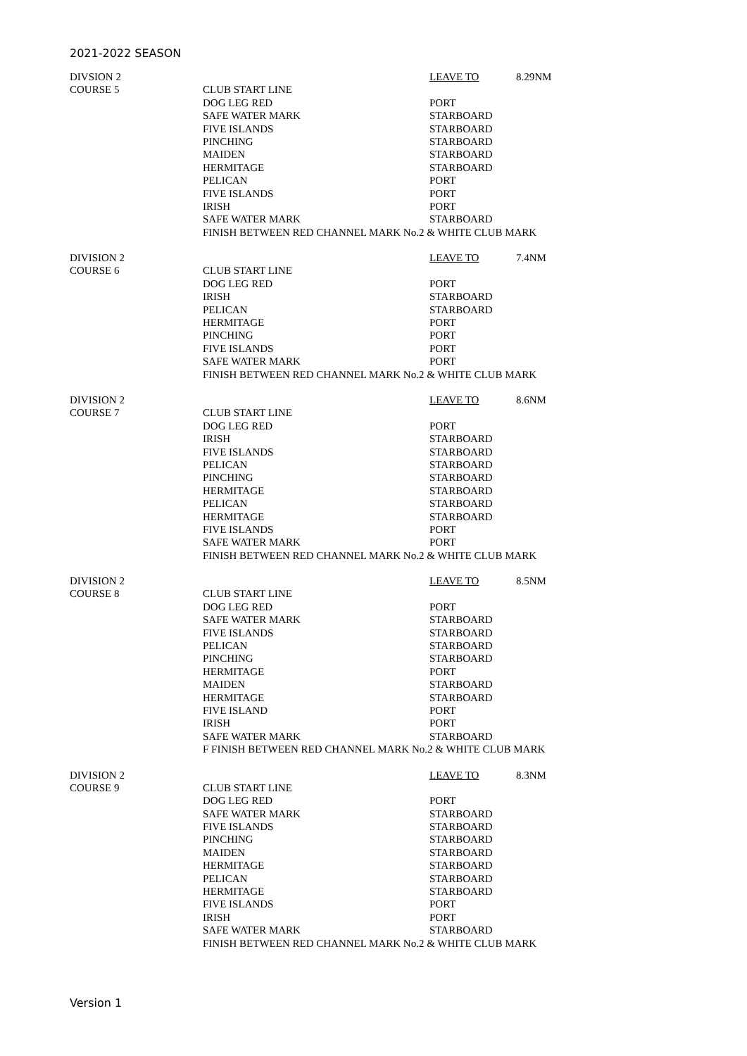2021-2022 SEASON
| DIVSION 2 | | LEAVE TO | 8.29NM |
| COURSE 5 | CLUB START LINE | | |
| | DOG LEG RED | PORT | |
| | SAFE WATER MARK | STARBOARD | |
| | FIVE ISLANDS | STARBOARD | |
| | PINCHING | STARBOARD | |
| | MAIDEN | STARBOARD | |
| | HERMITAGE | STARBOARD | |
| | PELICAN | PORT | |
| | FIVE ISLANDS | PORT | |
| | IRISH | PORT | |
| | SAFE WATER MARK | STARBOARD | |
| | FINISH BETWEEN RED CHANNEL MARK No.2 & WHITE CLUB MARK | | |
| DIVISION 2 | | LEAVE TO | 7.4NM |
| COURSE 6 | CLUB START LINE | | |
| | DOG LEG RED | PORT | |
| | IRISH | STARBOARD | |
| | PELICAN | STARBOARD | |
| | HERMITAGE | PORT | |
| | PINCHING | PORT | |
| | FIVE ISLANDS | PORT | |
| | SAFE WATER MARK | PORT | |
| | FINISH BETWEEN RED CHANNEL MARK No.2 & WHITE CLUB MARK | | |
| DIVISION 2 | | LEAVE TO | 8.6NM |
| COURSE 7 | CLUB START LINE | | |
| | DOG LEG RED | PORT | |
| | IRISH | STARBOARD | |
| | FIVE ISLANDS | STARBOARD | |
| | PELICAN | STARBOARD | |
| | PINCHING | STARBOARD | |
| | HERMITAGE | STARBOARD | |
| | PELICAN | STARBOARD | |
| | HERMITAGE | STARBOARD | |
| | FIVE ISLANDS | PORT | |
| | SAFE WATER MARK | PORT | |
| | FINISH BETWEEN RED CHANNEL MARK No.2 & WHITE CLUB MARK | | |
| DIVISION 2 | | LEAVE TO | 8.5NM |
| COURSE 8 | CLUB START LINE | | |
| | DOG LEG RED | PORT | |
| | SAFE WATER MARK | STARBOARD | |
| | FIVE ISLANDS | STARBOARD | |
| | PELICAN | STARBOARD | |
| | PINCHING | STARBOARD | |
| | HERMITAGE | PORT | |
| | MAIDEN | STARBOARD | |
| | HERMITAGE | STARBOARD | |
| | FIVE ISLAND | PORT | |
| | IRISH | PORT | |
| | SAFE WATER MARK | STARBOARD | |
| | F FINISH BETWEEN RED CHANNEL MARK No.2 & WHITE CLUB MARK | | |
| DIVISION 2 | | LEAVE TO | 8.3NM |
| COURSE 9 | CLUB START LINE | | |
| | DOG LEG RED | PORT | |
| | SAFE WATER MARK | STARBOARD | |
| | FIVE ISLANDS | STARBOARD | |
| | PINCHING | STARBOARD | |
| | MAIDEN | STARBOARD | |
| | HERMITAGE | STARBOARD | |
| | PELICAN | STARBOARD | |
| | HERMITAGE | STARBOARD | |
| | FIVE ISLANDS | PORT | |
| | IRISH | PORT | |
| | SAFE WATER MARK | STARBOARD | |
| | FINISH BETWEEN RED CHANNEL MARK No.2 & WHITE CLUB MARK | | |
Version 1